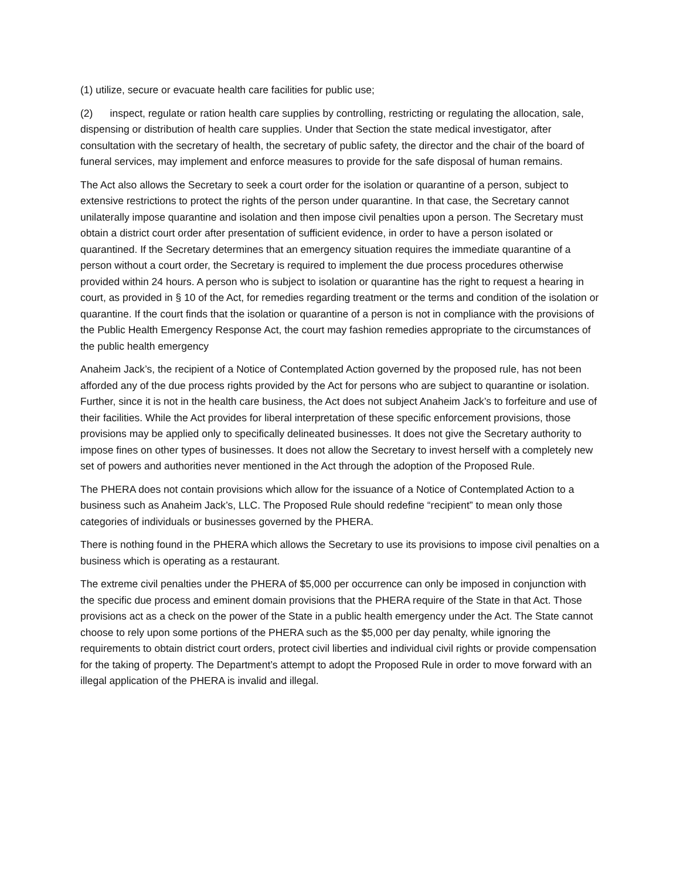(1) utilize, secure or evacuate health care facilities for public use;
(2) inspect, regulate or ration health care supplies by controlling, restricting or regulating the allocation, sale, dispensing or distribution of health care supplies. Under that Section the state medical investigator, after consultation with the secretary of health, the secretary of public safety, the director and the chair of the board of funeral services, may implement and enforce measures to provide for the safe disposal of human remains.
The Act also allows the Secretary to seek a court order for the isolation or quarantine of a person, subject to extensive restrictions to protect the rights of the person under quarantine. In that case, the Secretary cannot unilaterally impose quarantine and isolation and then impose civil penalties upon a person. The Secretary must obtain a district court order after presentation of sufficient evidence, in order to have a person isolated or quarantined. If the Secretary determines that an emergency situation requires the immediate quarantine of a person without a court order, the Secretary is required to implement the due process procedures otherwise provided within 24 hours. A person who is subject to isolation or quarantine has the right to request a hearing in court, as provided in § 10 of the Act, for remedies regarding treatment or the terms and condition of the isolation or quarantine. If the court finds that the isolation or quarantine of a person is not in compliance with the provisions of the Public Health Emergency Response Act, the court may fashion remedies appropriate to the circumstances of the public health emergency
Anaheim Jack’s, the recipient of a Notice of Contemplated Action governed by the proposed rule, has not been afforded any of the due process rights provided by the Act for persons who are subject to quarantine or isolation. Further, since it is not in the health care business, the Act does not subject Anaheim Jack’s to forfeiture and use of their facilities. While the Act provides for liberal interpretation of these specific enforcement provisions, those provisions may be applied only to specifically delineated businesses. It does not give the Secretary authority to impose fines on other types of businesses. It does not allow the Secretary to invest herself with a completely new set of powers and authorities never mentioned in the Act through the adoption of the Proposed Rule.
The PHERA does not contain provisions which allow for the issuance of a Notice of Contemplated Action to a business such as Anaheim Jack’s, LLC. The Proposed Rule should redefine “recipient” to mean only those categories of individuals or businesses governed by the PHERA.
There is nothing found in the PHERA which allows the Secretary to use its provisions to impose civil penalties on a business which is operating as a restaurant.
The extreme civil penalties under the PHERA of $5,000 per occurrence can only be imposed in conjunction with the specific due process and eminent domain provisions that the PHERA require of the State in that Act. Those provisions act as a check on the power of the State in a public health emergency under the Act. The State cannot choose to rely upon some portions of the PHERA such as the $5,000 per day penalty, while ignoring the requirements to obtain district court orders, protect civil liberties and individual civil rights or provide compensation for the taking of property. The Department’s attempt to adopt the Proposed Rule in order to move forward with an illegal application of the PHERA is invalid and illegal.